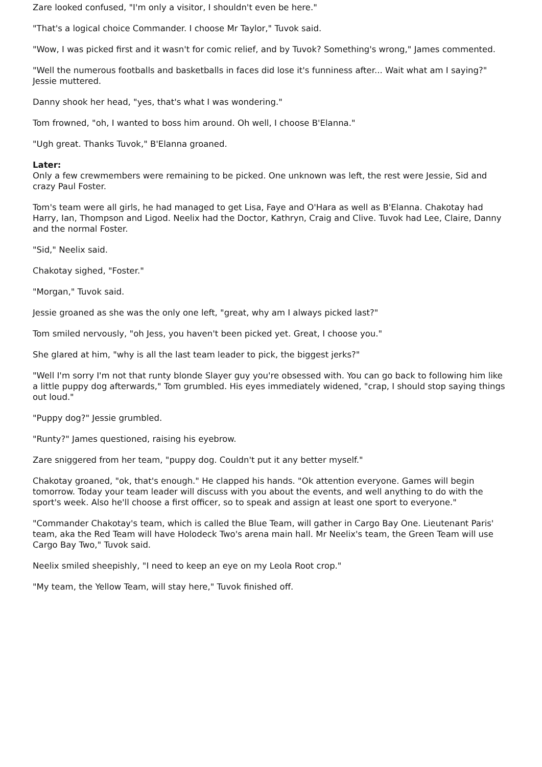Zare looked confused, "I'm only a visitor, I shouldn't even be here."
"That's a logical choice Commander. I choose Mr Taylor," Tuvok said.
"Wow, I was picked first and it wasn't for comic relief, and by Tuvok? Something's wrong," James commented.
"Well the numerous footballs and basketballs in faces did lose it's funniness after... Wait what am I saying?" Jessie muttered.
Danny shook her head, "yes, that's what I was wondering."
Tom frowned, "oh, I wanted to boss him around. Oh well, I choose B'Elanna."
"Ugh great. Thanks Tuvok," B'Elanna groaned.
Later:
Only a few crewmembers were remaining to be picked. One unknown was left, the rest were Jessie, Sid and crazy Paul Foster.
Tom's team were all girls, he had managed to get Lisa, Faye and O'Hara as well as B'Elanna. Chakotay had Harry, Ian, Thompson and Ligod. Neelix had the Doctor, Kathryn, Craig and Clive. Tuvok had Lee, Claire, Danny and the normal Foster.
"Sid," Neelix said.
Chakotay sighed, "Foster."
"Morgan," Tuvok said.
Jessie groaned as she was the only one left, "great, why am I always picked last?"
Tom smiled nervously, "oh Jess, you haven't been picked yet. Great, I choose you."
She glared at him, "why is all the last team leader to pick, the biggest jerks?"
"Well I'm sorry I'm not that runty blonde Slayer guy you're obsessed with. You can go back to following him like a little puppy dog afterwards," Tom grumbled. His eyes immediately widened, "crap, I should stop saying things out loud."
"Puppy dog?" Jessie grumbled.
"Runty?" James questioned, raising his eyebrow.
Zare sniggered from her team, "puppy dog. Couldn't put it any better myself."
Chakotay groaned, "ok, that's enough." He clapped his hands. "Ok attention everyone. Games will begin tomorrow. Today your team leader will discuss with you about the events, and well anything to do with the sport's week. Also he'll choose a first officer, so to speak and assign at least one sport to everyone."
"Commander Chakotay's team, which is called the Blue Team, will gather in Cargo Bay One. Lieutenant Paris' team, aka the Red Team will have Holodeck Two's arena main hall. Mr Neelix's team, the Green Team will use Cargo Bay Two," Tuvok said.
Neelix smiled sheepishly, "I need to keep an eye on my Leola Root crop."
"My team, the Yellow Team, will stay here," Tuvok finished off.